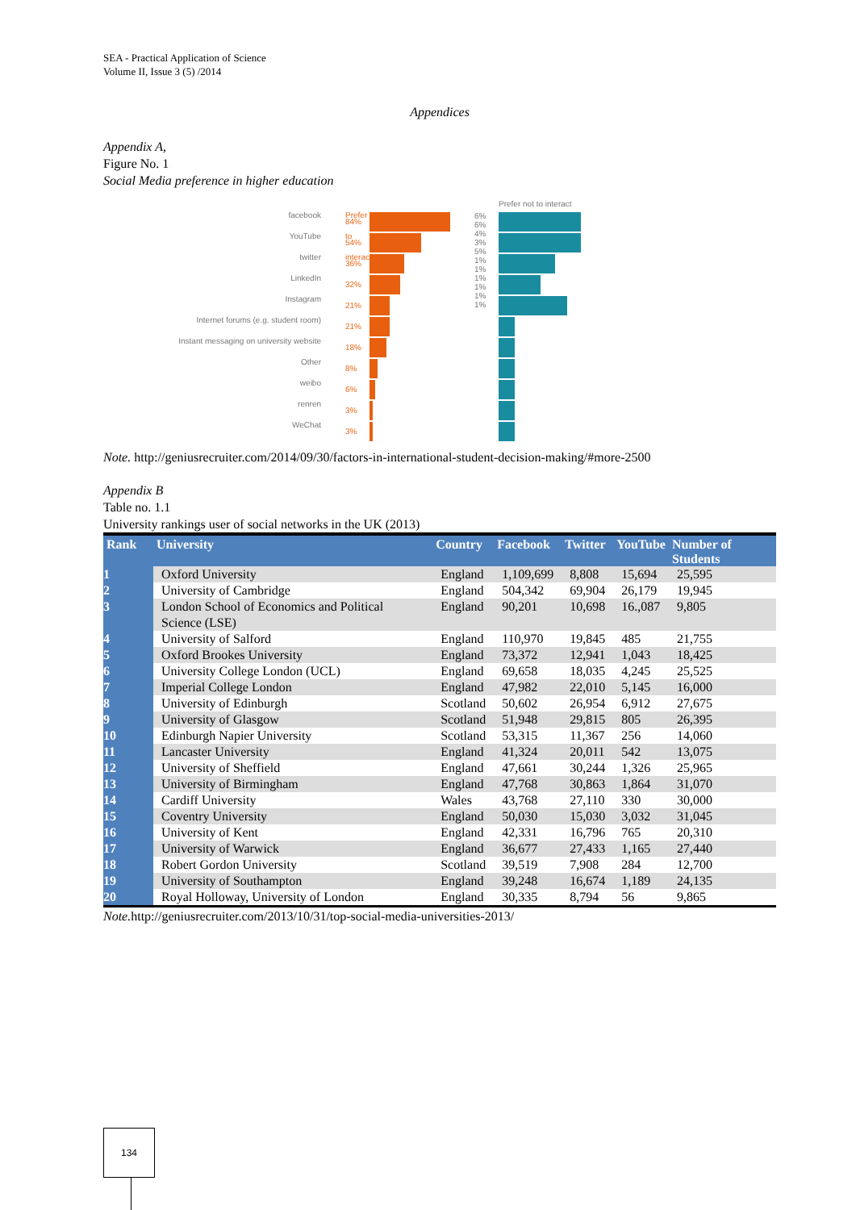SEA - Practical Application of Science
Volume II, Issue 3 (5) /2014
Appendices
Appendix A,
Figure No. 1
Social Media preference in higher education
facebook
YouTube
twitter
LinkedIn
Instagram
Internet forums (e.g. student room)
Instant messaging on university website
Other
weibo
renren
WeChat
Prefer to interact
x 84%
54%
36%
32%
21%
21%
18%
8%
6%
3%
3%
6%
6%
4%
3%
5%
1%
1%
1%
1%
1%
1%
Prefer not to interact
Note. http://geniusrecruiter.com/2014/09/30/factors-in-international-student-decision-making/#more-2500
Appendix B
Table no. 1.1
University rankings user of social networks in the UK (2013)
| Rank | University | Country | Facebook | Twitter | YouTube | Number of Students |
| --- | --- | --- | --- | --- | --- | --- |
| 1 | Oxford University | England | 1,109,699 | 8,808 | 15,694 | 25,595 |
| 2 | University of Cambridge | England | 504,342 | 69,904 | 26,179 | 19,945 |
| 3 | London School of Economics and Political Science (LSE) | England | 90,201 | 10,698 | 16.,087 | 9,805 |
| 4 | University of Salford | England | 110,970 | 19,845 | 485 | 21,755 |
| 5 | Oxford Brookes University | England | 73,372 | 12,941 | 1,043 | 18,425 |
| 6 | University College London (UCL) | England | 69,658 | 18,035 | 4,245 | 25,525 |
| 7 | Imperial College London | England | 47,982 | 22,010 | 5,145 | 16,000 |
| 8 | University of Edinburgh | Scotland | 50,602 | 26,954 | 6,912 | 27,675 |
| 9 | University of Glasgow | Scotland | 51,948 | 29,815 | 805 | 26,395 |
| 10 | Edinburgh Napier University | Scotland | 53,315 | 11,367 | 256 | 14,060 |
| 11 | Lancaster University | England | 41,324 | 20,011 | 542 | 13,075 |
| 12 | University of Sheffield | England | 47,661 | 30,244 | 1,326 | 25,965 |
| 13 | University of Birmingham | England | 47,768 | 30,863 | 1,864 | 31,070 |
| 14 | Cardiff University | Wales | 43,768 | 27,110 | 330 | 30,000 |
| 15 | Coventry University | England | 50,030 | 15,030 | 3,032 | 31,045 |
| 16 | University of Kent | England | 42,331 | 16,796 | 765 | 20,310 |
| 17 | University of Warwick | England | 36,677 | 27,433 | 1,165 | 27,440 |
| 18 | Robert Gordon University | Scotland | 39,519 | 7,908 | 284 | 12,700 |
| 19 | University of Southampton | England | 39,248 | 16,674 | 1,189 | 24,135 |
| 20 | Royal Holloway, University of London | England | 30,335 | 8,794 | 56 | 9,865 |
Note. http://geniusrecruiter.com/2013/10/31/top-social-media-universities-2013/
134